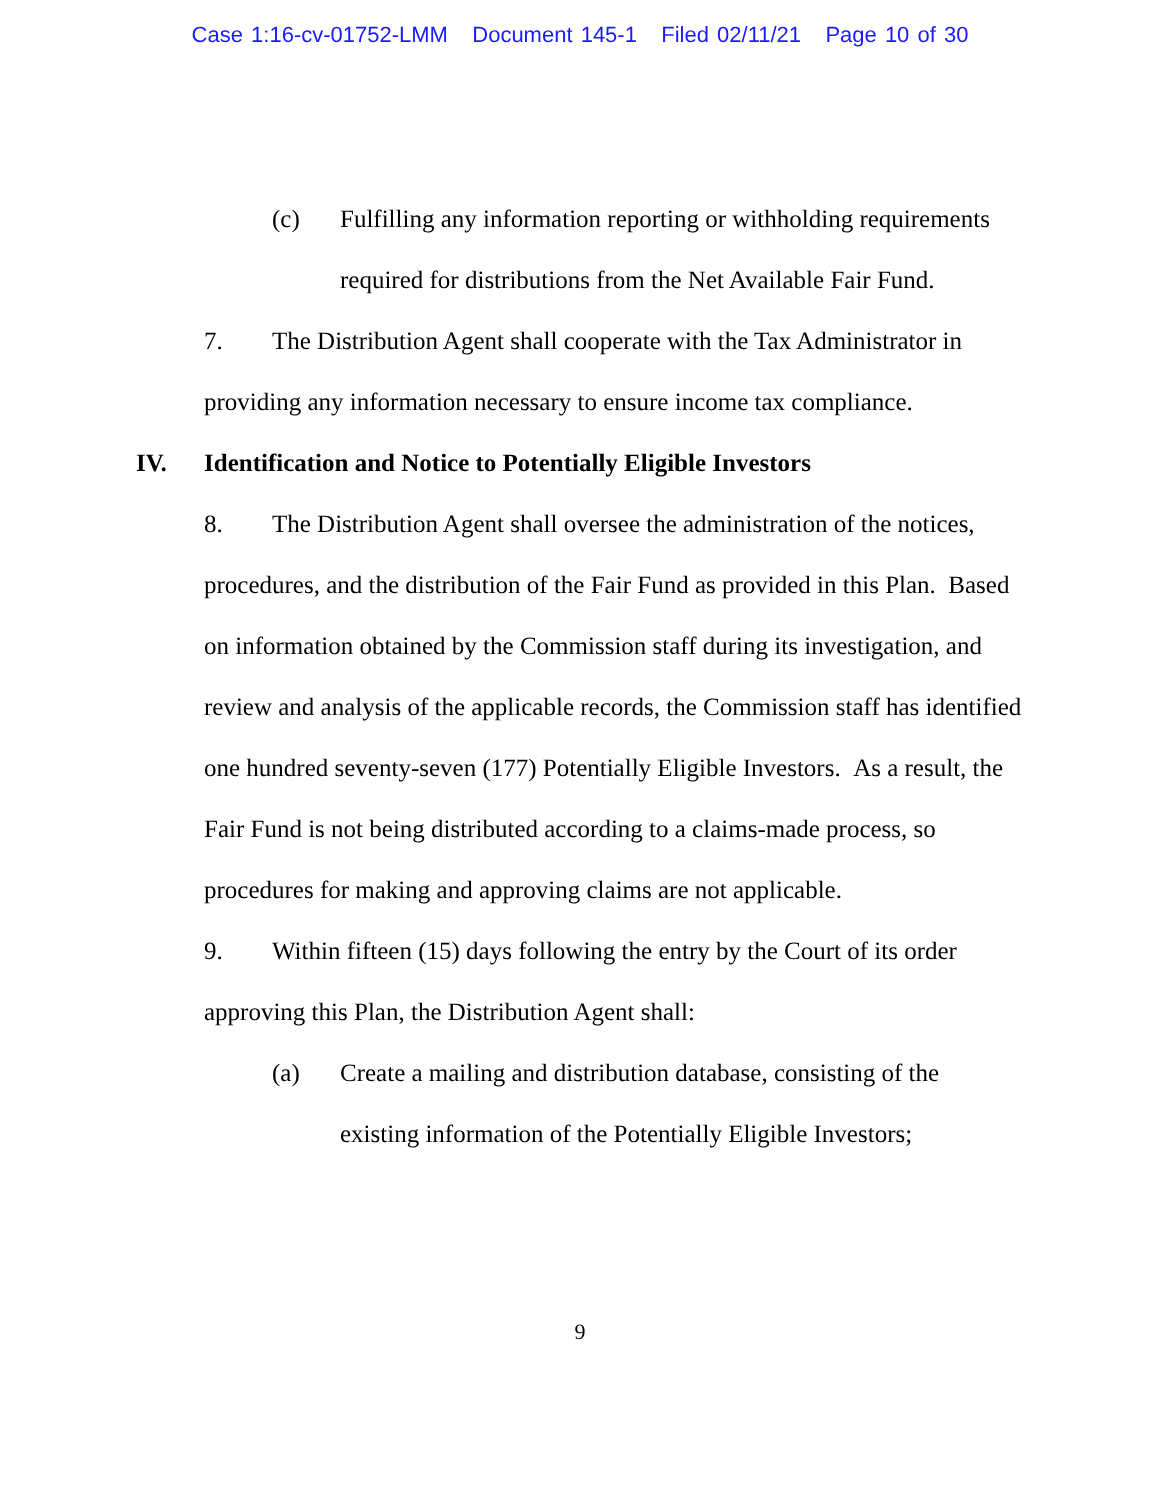Case 1:16-cv-01752-LMM Document 145-1 Filed 02/11/21 Page 10 of 30
(c) Fulfilling any information reporting or withholding requirements required for distributions from the Net Available Fair Fund.
7. The Distribution Agent shall cooperate with the Tax Administrator in providing any information necessary to ensure income tax compliance.
IV. Identification and Notice to Potentially Eligible Investors
8. The Distribution Agent shall oversee the administration of the notices, procedures, and the distribution of the Fair Fund as provided in this Plan. Based on information obtained by the Commission staff during its investigation, and review and analysis of the applicable records, the Commission staff has identified one hundred seventy-seven (177) Potentially Eligible Investors. As a result, the Fair Fund is not being distributed according to a claims-made process, so procedures for making and approving claims are not applicable.
9. Within fifteen (15) days following the entry by the Court of its order approving this Plan, the Distribution Agent shall:
(a) Create a mailing and distribution database, consisting of the existing information of the Potentially Eligible Investors;
9